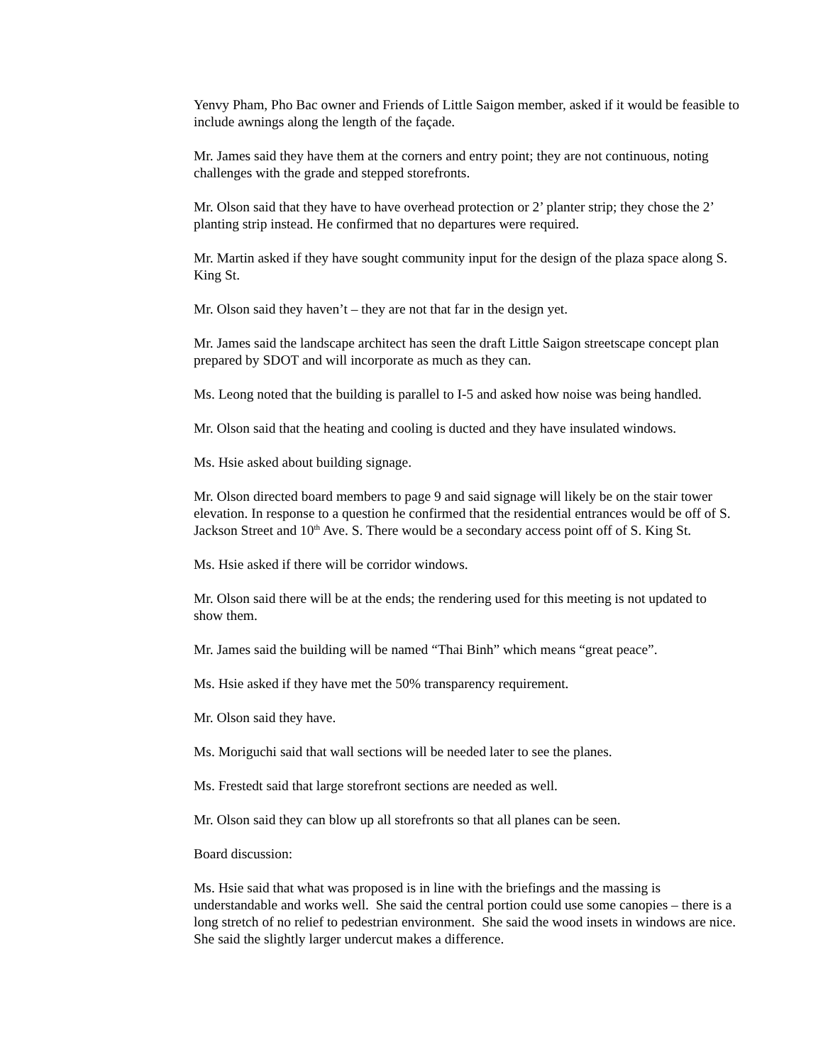Yenvy Pham, Pho Bac owner and Friends of Little Saigon member, asked if it would be feasible to include awnings along the length of the façade.
Mr. James said they have them at the corners and entry point; they are not continuous, noting challenges with the grade and stepped storefronts.
Mr. Olson said that they have to have overhead protection or 2’ planter strip; they chose the 2’ planting strip instead. He confirmed that no departures were required.
Mr. Martin asked if they have sought community input for the design of the plaza space along S. King St.
Mr. Olson said they haven’t – they are not that far in the design yet.
Mr. James said the landscape architect has seen the draft Little Saigon streetscape concept plan prepared by SDOT and will incorporate as much as they can.
Ms. Leong noted that the building is parallel to I-5 and asked how noise was being handled.
Mr. Olson said that the heating and cooling is ducted and they have insulated windows.
Ms. Hsie asked about building signage.
Mr. Olson directed board members to page 9 and said signage will likely be on the stair tower elevation. In response to a question he confirmed that the residential entrances would be off of S. Jackson Street and 10<sup>th</sup> Ave. S. There would be a secondary access point off of S. King St.
Ms. Hsie asked if there will be corridor windows.
Mr. Olson said there will be at the ends; the rendering used for this meeting is not updated to show them.
Mr. James said the building will be named “Thai Binh” which means “great peace”.
Ms. Hsie asked if they have met the 50% transparency requirement.
Mr. Olson said they have.
Ms. Moriguchi said that wall sections will be needed later to see the planes.
Ms. Frestedt said that large storefront sections are needed as well.
Mr. Olson said they can blow up all storefronts so that all planes can be seen.
Board discussion:
Ms. Hsie said that what was proposed is in line with the briefings and the massing is understandable and works well. She said the central portion could use some canopies – there is a long stretch of no relief to pedestrian environment. She said the wood insets in windows are nice. She said the slightly larger undercut makes a difference.